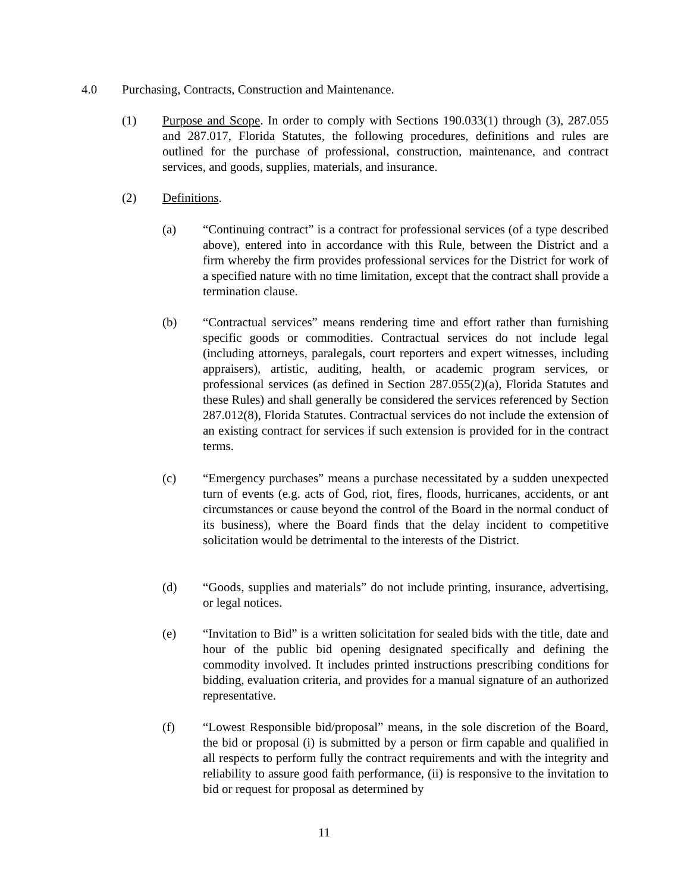4.0 Purchasing, Contracts, Construction and Maintenance.
(1) Purpose and Scope. In order to comply with Sections 190.033(1) through (3), 287.055 and 287.017, Florida Statutes, the following procedures, definitions and rules are outlined for the purchase of professional, construction, maintenance, and contract services, and goods, supplies, materials, and insurance.
(2) Definitions.
(a) “Continuing contract” is a contract for professional services (of a type described above), entered into in accordance with this Rule, between the District and a firm whereby the firm provides professional services for the District for work of a specified nature with no time limitation, except that the contract shall provide a termination clause.
(b) “Contractual services” means rendering time and effort rather than furnishing specific goods or commodities. Contractual services do not include legal (including attorneys, paralegals, court reporters and expert witnesses, including appraisers), artistic, auditing, health, or academic program services, or professional services (as defined in Section 287.055(2)(a), Florida Statutes and these Rules) and shall generally be considered the services referenced by Section 287.012(8), Florida Statutes. Contractual services do not include the extension of an existing contract for services if such extension is provided for in the contract terms.
(c) “Emergency purchases” means a purchase necessitated by a sudden unexpected turn of events (e.g. acts of God, riot, fires, floods, hurricanes, accidents, or ant circumstances or cause beyond the control of the Board in the normal conduct of its business), where the Board finds that the delay incident to competitive solicitation would be detrimental to the interests of the District.
(d) “Goods, supplies and materials” do not include printing, insurance, advertising, or legal notices.
(e) “Invitation to Bid” is a written solicitation for sealed bids with the title, date and hour of the public bid opening designated specifically and defining the commodity involved. It includes printed instructions prescribing conditions for bidding, evaluation criteria, and provides for a manual signature of an authorized representative.
(f) “Lowest Responsible bid/proposal” means, in the sole discretion of the Board, the bid or proposal (i) is submitted by a person or firm capable and qualified in all respects to perform fully the contract requirements and with the integrity and reliability to assure good faith performance, (ii) is responsive to the invitation to bid or request for proposal as determined by
11